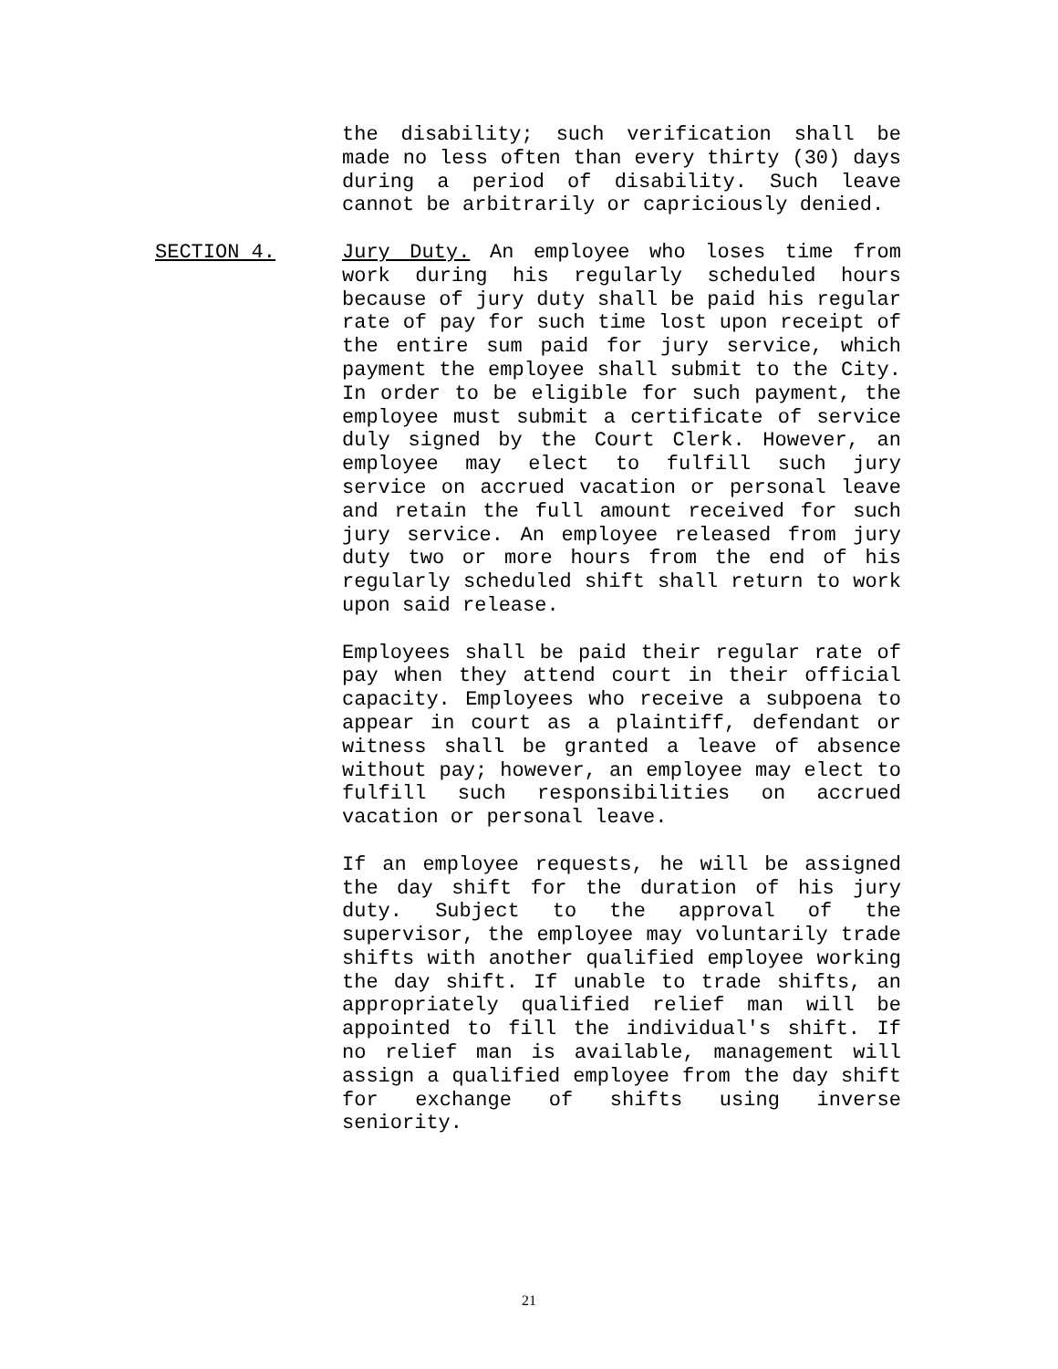the disability; such verification shall be made no less often than every thirty (30) days during a period of disability. Such leave cannot be arbitrarily or capriciously denied.
SECTION 4. Jury Duty. An employee who loses time from work during his regularly scheduled hours because of jury duty shall be paid his regular rate of pay for such time lost upon receipt of the entire sum paid for jury service, which payment the employee shall submit to the City. In order to be eligible for such payment, the employee must submit a certificate of service duly signed by the Court Clerk. However, an employee may elect to fulfill such jury service on accrued vacation or personal leave and retain the full amount received for such jury service. An employee released from jury duty two or more hours from the end of his regularly scheduled shift shall return to work upon said release.
Employees shall be paid their regular rate of pay when they attend court in their official capacity. Employees who receive a subpoena to appear in court as a plaintiff, defendant or witness shall be granted a leave of absence without pay; however, an employee may elect to fulfill such responsibilities on accrued vacation or personal leave.
If an employee requests, he will be assigned the day shift for the duration of his jury duty. Subject to the approval of the supervisor, the employee may voluntarily trade shifts with another qualified employee working the day shift. If unable to trade shifts, an appropriately qualified relief man will be appointed to fill the individual's shift. If no relief man is available, management will assign a qualified employee from the day shift for exchange of shifts using inverse seniority.
21